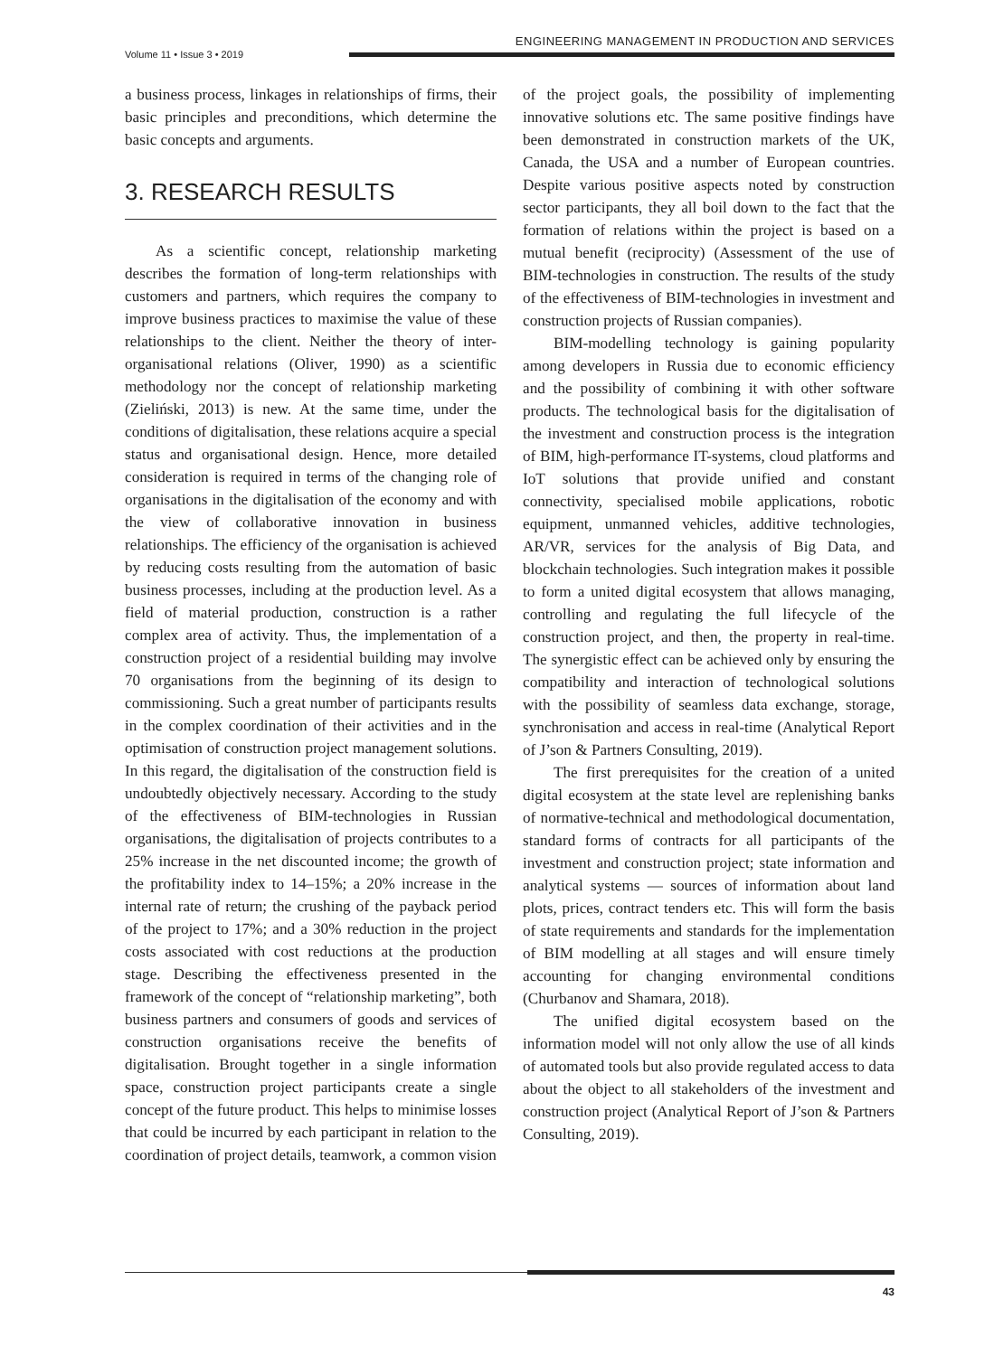Volume 11 • Issue 3 • 2019
ENGINEERING MANAGEMENT IN PRODUCTION AND SERVICES
a business process, linkages in relationships of firms, their basic principles and preconditions, which determine the basic concepts and arguments.
3. RESEARCH RESULTS
As a scientific concept, relationship marketing describes the formation of long-term relationships with customers and partners, which requires the company to improve business practices to maximise the value of these relationships to the client. Neither the theory of inter-organisational relations (Oliver, 1990) as a scientific methodology nor the concept of relationship marketing (Zieliński, 2013) is new. At the same time, under the conditions of digitalisation, these relations acquire a special status and organisational design. Hence, more detailed consideration is required in terms of the changing role of organisations in the digitalisation of the economy and with the view of collaborative innovation in business relationships. The efficiency of the organisation is achieved by reducing costs resulting from the automation of basic business processes, including at the production level. As a field of material production, construction is a rather complex area of activity. Thus, the implementation of a construction project of a residential building may involve 70 organisations from the beginning of its design to commissioning. Such a great number of participants results in the complex coordination of their activities and in the optimisation of construction project management solutions. In this regard, the digitalisation of the construction field is undoubtedly objectively necessary. According to the study of the effectiveness of BIM-technologies in Russian organisations, the digitalisation of projects contributes to a 25% increase in the net discounted income; the growth of the profitability index to 14–15%; a 20% increase in the internal rate of return; the crushing of the payback period of the project to 17%; and a 30% reduction in the project costs associated with cost reductions at the production stage. Describing the effectiveness presented in the framework of the concept of “relationship marketing”, both business partners and consumers of goods and services of construction organisations receive the benefits of digitalisation. Brought together in a single information space, construction project participants create a single concept of the future product. This helps to minimise losses that could be incurred by each participant in relation to the coordination of project details, teamwork, a common vision
of the project goals, the possibility of implementing innovative solutions etc. The same positive findings have been demonstrated in construction markets of the UK, Canada, the USA and a number of European countries. Despite various positive aspects noted by construction sector participants, they all boil down to the fact that the formation of relations within the project is based on a mutual benefit (reciprocity) (Assessment of the use of BIM-technologies in construction. The results of the study of the effectiveness of BIM-technologies in investment and construction projects of Russian companies).
BIM-modelling technology is gaining popularity among developers in Russia due to economic efficiency and the possibility of combining it with other software products. The technological basis for the digitalisation of the investment and construction process is the integration of BIM, high-performance IT-systems, cloud platforms and IoT solutions that provide unified and constant connectivity, specialised mobile applications, robotic equipment, unmanned vehicles, additive technologies, AR/VR, services for the analysis of Big Data, and blockchain technologies. Such integration makes it possible to form a united digital ecosystem that allows managing, controlling and regulating the full lifecycle of the construction project, and then, the property in real-time. The synergistic effect can be achieved only by ensuring the compatibility and interaction of technological solutions with the possibility of seamless data exchange, storage, synchronisation and access in real-time (Analytical Report of J’son & Partners Consulting, 2019).
The first prerequisites for the creation of a united digital ecosystem at the state level are replenishing banks of normative-technical and methodological documentation, standard forms of contracts for all participants of the investment and construction project; state information and analytical systems — sources of information about land plots, prices, contract tenders etc. This will form the basis of state requirements and standards for the implementation of BIM modelling at all stages and will ensure timely accounting for changing environmental conditions (Churbanov and Shamara, 2018).
The unified digital ecosystem based on the information model will not only allow the use of all kinds of automated tools but also provide regulated access to data about the object to all stakeholders of the investment and construction project (Analytical Report of J’son & Partners Consulting, 2019).
43